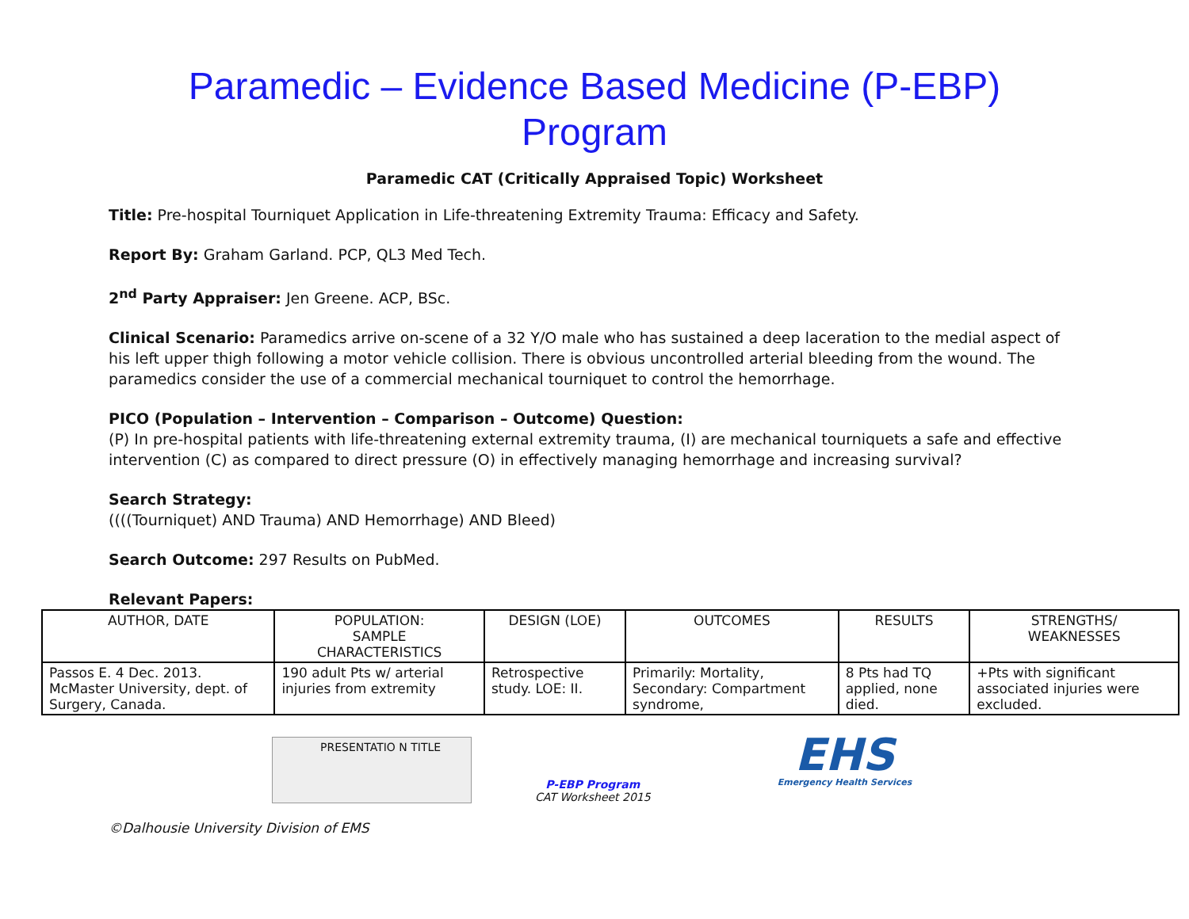Paramedic – Evidence Based Medicine (P-EBP)
Program
Paramedic CAT (Critically Appraised Topic) Worksheet
Title: Pre-hospital Tourniquet Application in Life-threatening Extremity Trauma: Efficacy and Safety.
Report By: Graham Garland. PCP, QL3 Med Tech.
2<sup>nd</sup> Party Appraiser: Jen Greene. ACP, BSc.
Clinical Scenario: Paramedics arrive on-scene of a 32 Y/O male who has sustained a deep laceration to the medial aspect of his left upper thigh following a motor vehicle collision. There is obvious uncontrolled arterial bleeding from the wound. The paramedics consider the use of a commercial mechanical tourniquet to control the hemorrhage.
PICO (Population – Intervention – Comparison – Outcome) Question:
(P) In pre-hospital patients with life-threatening external extremity trauma, (I) are mechanical tourniquets a safe and effective intervention (C) as compared to direct pressure (O) in effectively managing hemorrhage and increasing survival?
Search Strategy:
((((Tourniquet) AND Trauma) AND Hemorrhage) AND Bleed)
Search Outcome: 297 Results on PubMed.
Relevant Papers:
| AUTHOR, DATE | POPULATION: SAMPLE CHARACTERISTICS | DESIGN (LOE) | OUTCOMES | RESULTS | STRENGTHS/ WEAKNESSES |
| --- | --- | --- | --- | --- | --- |
| Passos E. 4 Dec. 2013. McMaster University, dept. of Surgery, Canada. | 190 adult Pts w/ arterial injuries from extremity | Retrospective study. LOE: II. | Primarily: Mortality, Secondary: Compartment syndrome, | 8 Pts had TQ applied, none died. | +Pts with significant associated injuries were excluded. |
PRESENTATIO N TITLE
P-EBP Program
CAT Worksheet 2015
EHS
Emergency Health Services
©Dalhousie University Division of EMS